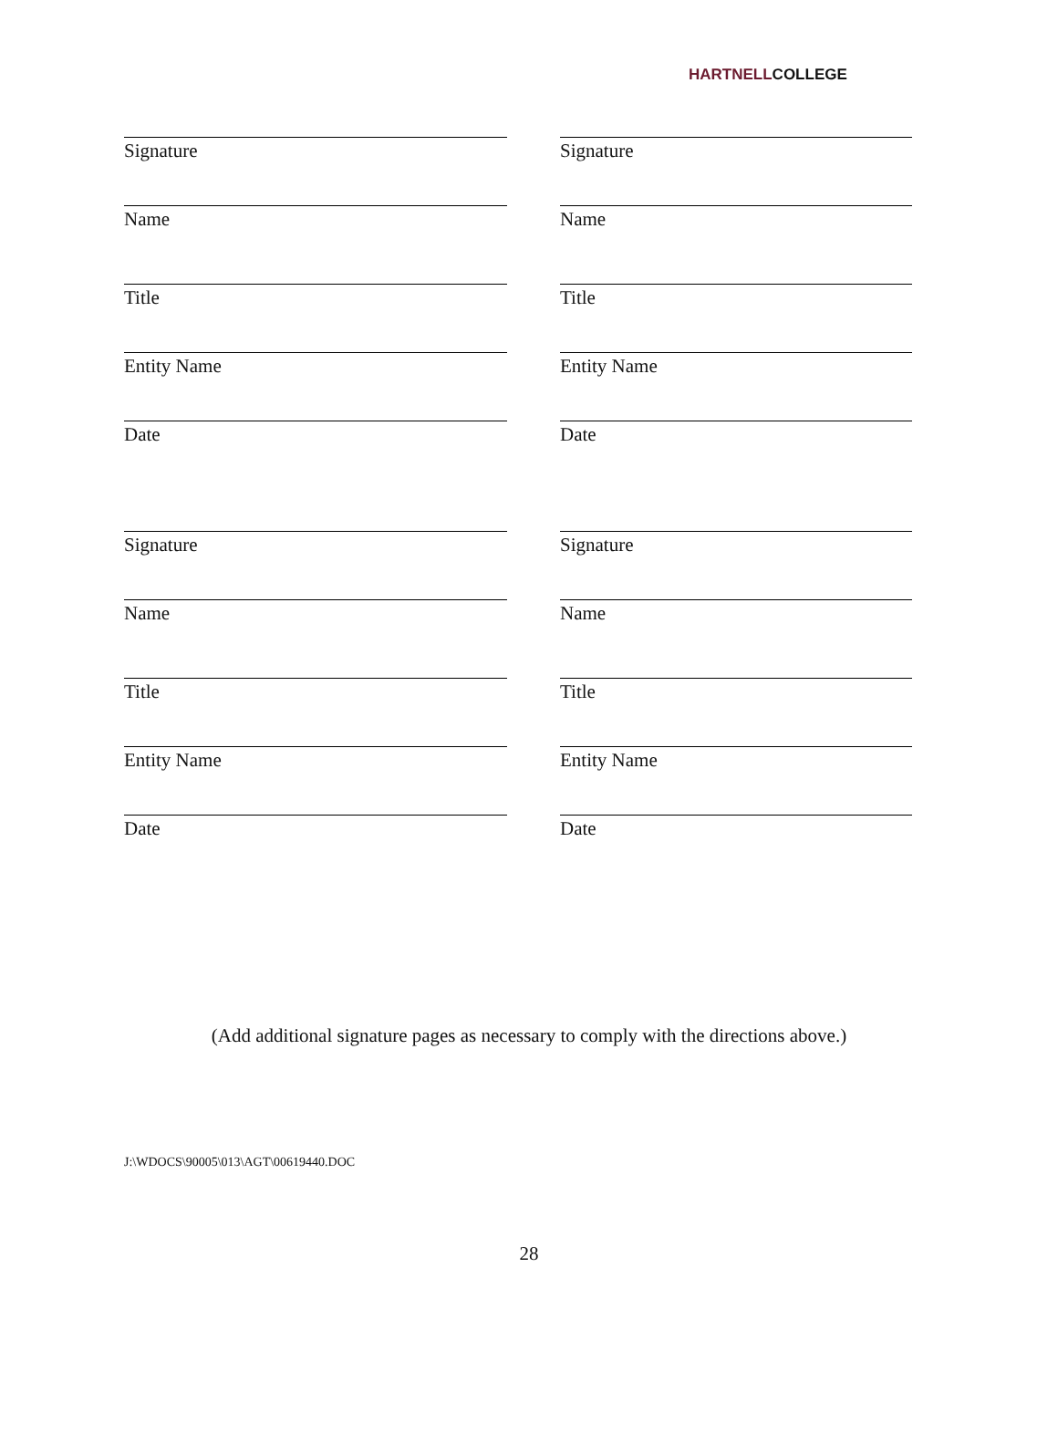HARTNELLCOLLEGE
Signature Signature
Name Name
Title Title
Entity Name Entity Name
Date Date
Signature Signature
Name Name
Title Title
Entity Name Entity Name
Date Date
(Add additional signature pages as necessary to comply with the directions above.)
J:\WDOCS\90005\013\AGT\00619440.DOC
28